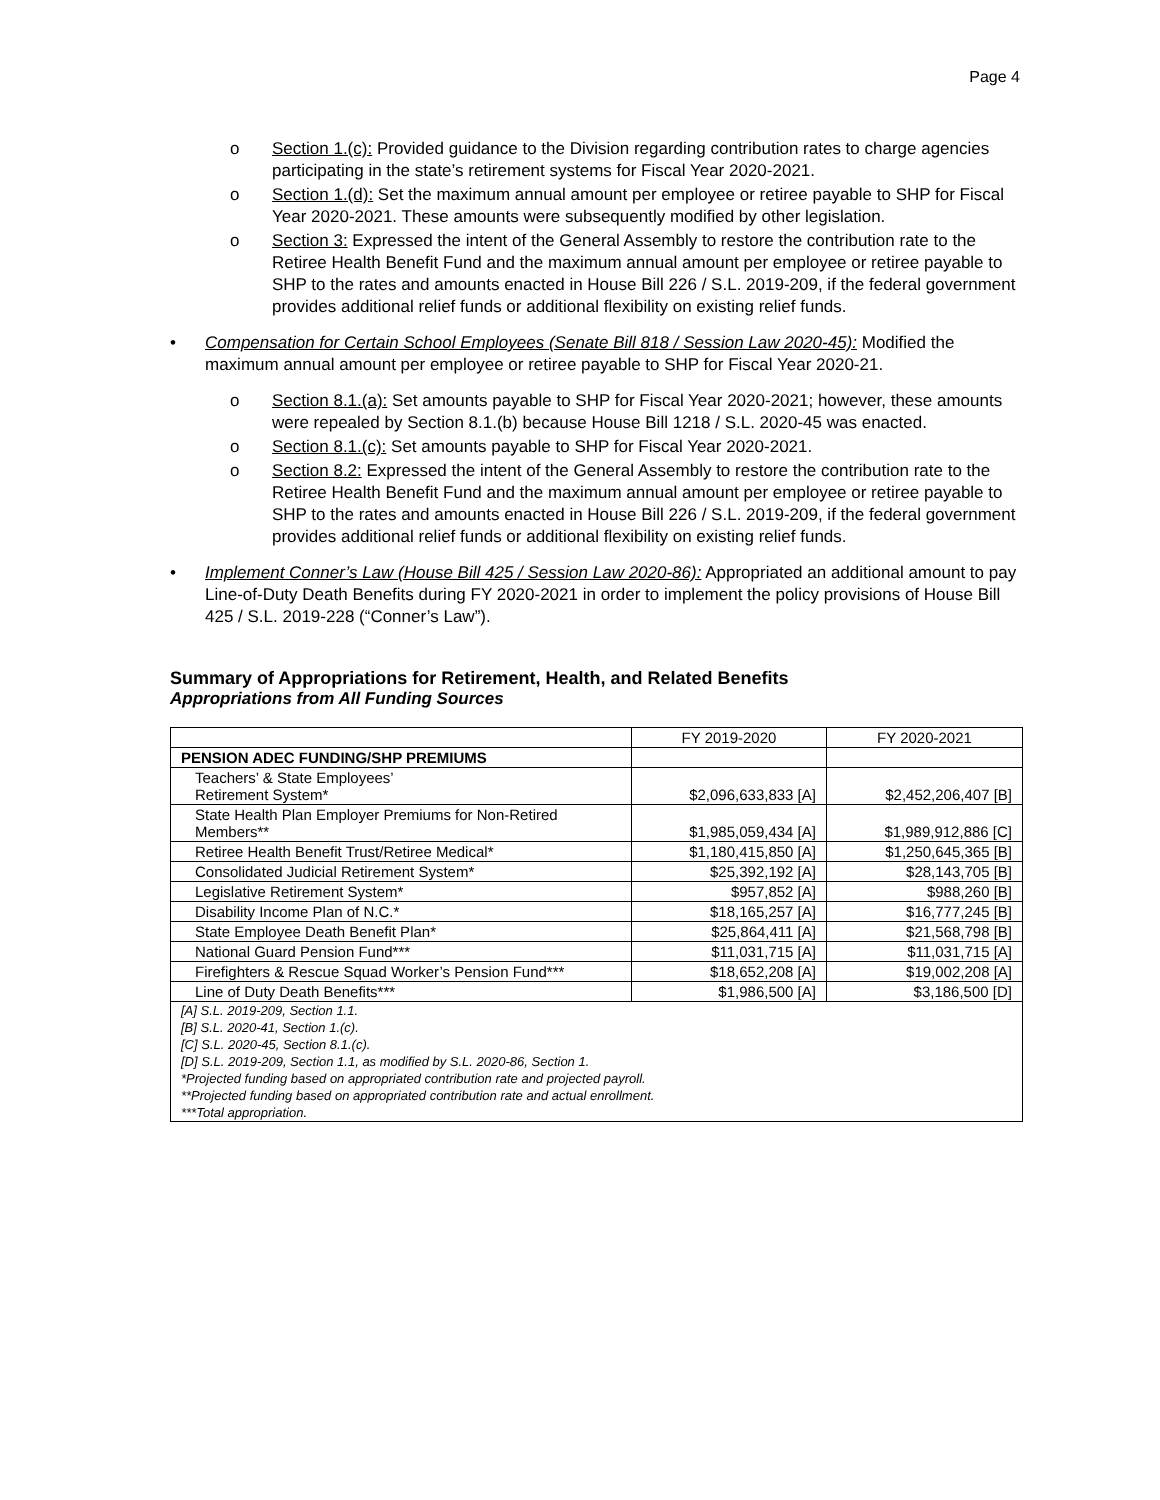Page 4
o Section 1.(c): Provided guidance to the Division regarding contribution rates to charge agencies participating in the state’s retirement systems for Fiscal Year 2020-2021.
o Section 1.(d): Set the maximum annual amount per employee or retiree payable to SHP for Fiscal Year 2020-2021. These amounts were subsequently modified by other legislation.
o Section 3: Expressed the intent of the General Assembly to restore the contribution rate to the Retiree Health Benefit Fund and the maximum annual amount per employee or retiree payable to SHP to the rates and amounts enacted in House Bill 226 / S.L. 2019-209, if the federal government provides additional relief funds or additional flexibility on existing relief funds.
• Compensation for Certain School Employees (Senate Bill 818 / Session Law 2020-45): Modified the maximum annual amount per employee or retiree payable to SHP for Fiscal Year 2020-21.
o Section 8.1.(a): Set amounts payable to SHP for Fiscal Year 2020-2021; however, these amounts were repealed by Section 8.1.(b) because House Bill 1218 / S.L. 2020-45 was enacted.
o Section 8.1.(c): Set amounts payable to SHP for Fiscal Year 2020-2021.
o Section 8.2: Expressed the intent of the General Assembly to restore the contribution rate to the Retiree Health Benefit Fund and the maximum annual amount per employee or retiree payable to SHP to the rates and amounts enacted in House Bill 226 / S.L. 2019-209, if the federal government provides additional relief funds or additional flexibility on existing relief funds.
• Implement Conner’s Law (House Bill 425 / Session Law 2020-86): Appropriated an additional amount to pay Line-of-Duty Death Benefits during FY 2020-2021 in order to implement the policy provisions of House Bill 425 / S.L. 2019-228 (“Conner’s Law”).
Summary of Appropriations for Retirement, Health, and Related Benefits
Appropriations from All Funding Sources
| | FY 2019-2020 | FY 2020-2021 |
| --- | --- | --- |
| PENSION ADEC FUNDING/SHP PREMIUMS | | |
| Teachers’ & State Employees’ Retirement System* | $2,096,633,833 [A] | $2,452,206,407 [B] |
| State Health Plan Employer Premiums for Non-Retired Members** | $1,985,059,434 [A] | $1,989,912,886 [C] |
| Retiree Health Benefit Trust/Retiree Medical* | $1,180,415,850 [A] | $1,250,645,365 [B] |
| Consolidated Judicial Retirement System* | $25,392,192 [A] | $28,143,705 [B] |
| Legislative Retirement System* | $957,852 [A] | $988,260 [B] |
| Disability Income Plan of N.C.* | $18,165,257 [A] | $16,777,245 [B] |
| State Employee Death Benefit Plan* | $25,864,411 [A] | $21,568,798 [B] |
| National Guard Pension Fund*** | $11,031,715 [A] | $11,031,715 [A] |
| Firefighters & Rescue Squad Worker’s Pension Fund*** | $18,652,208 [A] | $19,002,208 [A] |
| Line of Duty Death Benefits*** | $1,986,500 [A] | $3,186,500 [D] |
| [A] S.L. 2019-209, Section 1.1. [B] S.L. 2020-41, Section 1.(c). [C] S.L. 2020-45, Section 8.1.(c). [D] S.L. 2019-209, Section 1.1, as modified by S.L. 2020-86, Section 1. *Projected funding based on appropriated contribution rate and projected payroll. **Projected funding based on appropriated contribution rate and actual enrollment. ***Total appropriation. | | |